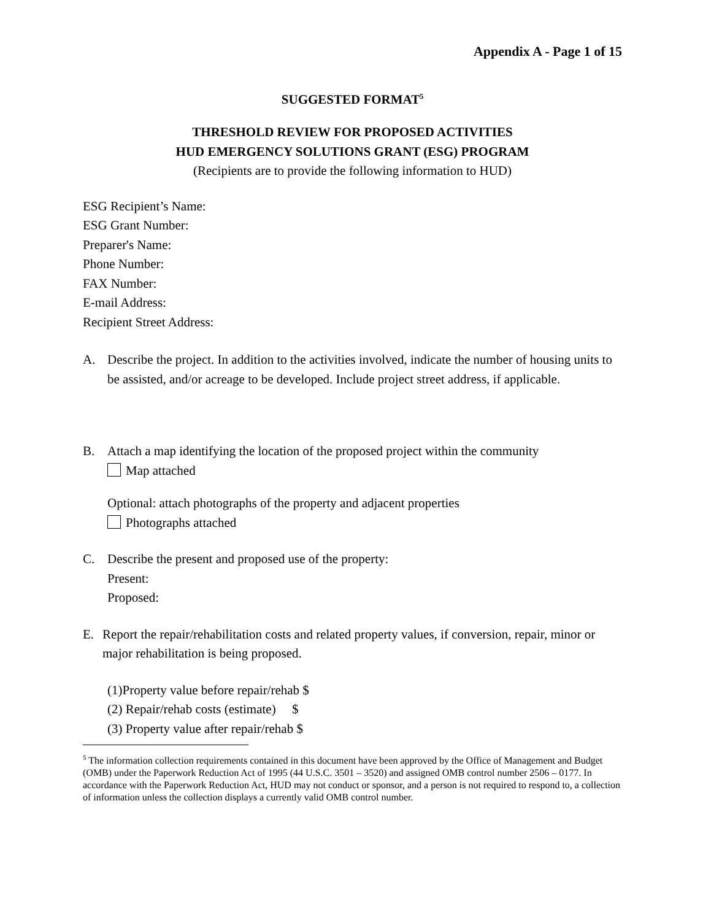Appendix A - Page 1 of 15
SUGGESTED FORMAT<sup>5</sup>
THRESHOLD REVIEW FOR PROPOSED ACTIVITIES
HUD EMERGENCY SOLUTIONS GRANT (ESG) PROGRAM
(Recipients are to provide the following information to HUD)
ESG Recipient’s Name:
ESG Grant Number:
Preparer's Name:
Phone Number:
FAX Number:
E-mail Address:
Recipient Street Address:
A. Describe the project. In addition to the activities involved, indicate the number of housing units to be assisted, and/or acreage to be developed. Include project street address, if applicable.
B. Attach a map identifying the location of the proposed project within the community
Map attached
Optional: attach photographs of the property and adjacent properties
Photographs attached
C. Describe the present and proposed use of the property:
Present:
Proposed:
E. Report the repair/rehabilitation costs and related property values, if conversion, repair, minor or major rehabilitation is being proposed.
(1)Property value before repair/rehab $
(2) Repair/rehab costs (estimate) $
(3) Property value after repair/rehab $
<sup>5</sup> The information collection requirements contained in this document have been approved by the Office of Management and Budget (OMB) under the Paperwork Reduction Act of 1995 (44 U.S.C. 3501 – 3520) and assigned OMB control number 2506 – 0177. In accordance with the Paperwork Reduction Act, HUD may not conduct or sponsor, and a person is not required to respond to, a collection of information unless the collection displays a currently valid OMB control number.